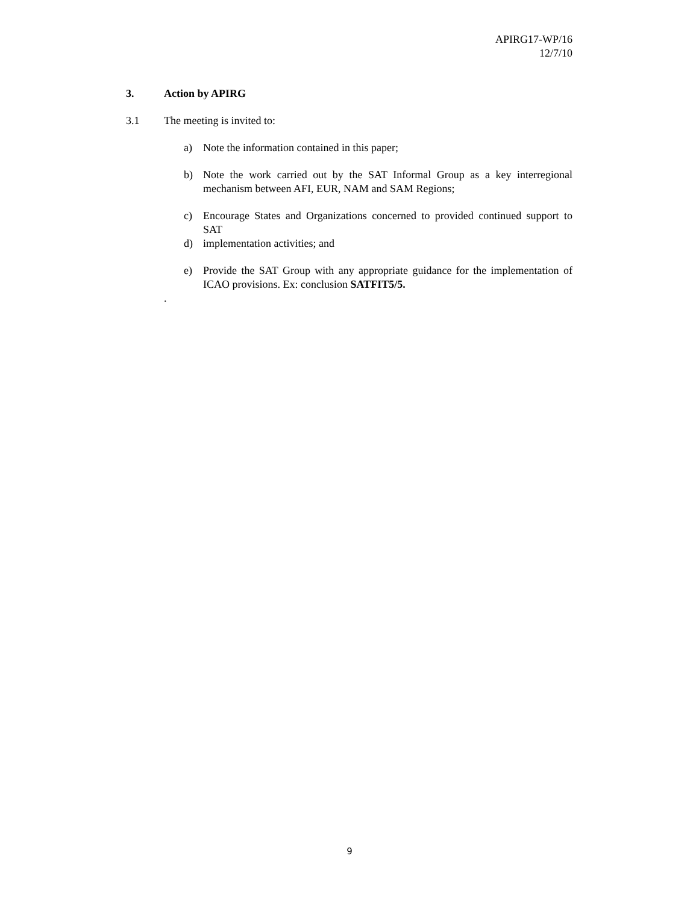APIRG17-WP/16
12/7/10
3. Action by APIRG
3.1 The meeting is invited to:
a) Note the information contained in this paper;
b) Note the work carried out by the SAT Informal Group as a key interregional mechanism between AFI, EUR, NAM and SAM Regions;
c) Encourage States and Organizations concerned to provided continued support to SAT
d) implementation activities; and
e) Provide the SAT Group with any appropriate guidance for the implementation of ICAO provisions. Ex: conclusion SATFIT5/5.
.
9